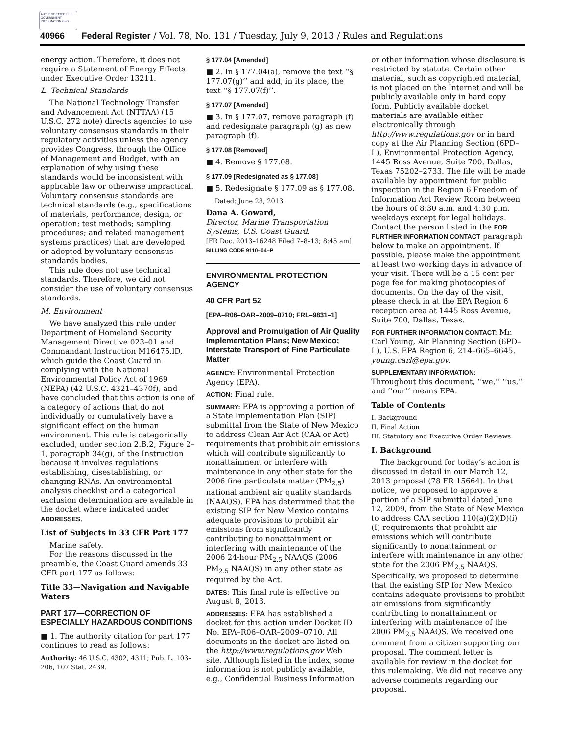AUTHENTICATED U.S. GOVERNMENT INFORMATION GPO
40966 Federal Register / Vol. 78, No. 131 / Tuesday, July 9, 2013 / Rules and Regulations
energy action. Therefore, it does not require a Statement of Energy Effects under Executive Order 13211.
L. Technical Standards
The National Technology Transfer and Advancement Act (NTTAA) (15 U.S.C. 272 note) directs agencies to use voluntary consensus standards in their regulatory activities unless the agency provides Congress, through the Office of Management and Budget, with an explanation of why using these standards would be inconsistent with applicable law or otherwise impractical. Voluntary consensus standards are technical standards (e.g., specifications of materials, performance, design, or operation; test methods; sampling procedures; and related management systems practices) that are developed or adopted by voluntary consensus standards bodies.
This rule does not use technical standards. Therefore, we did not consider the use of voluntary consensus standards.
M. Environment
We have analyzed this rule under Department of Homeland Security Management Directive 023–01 and Commandant Instruction M16475.lD, which guide the Coast Guard in complying with the National Environmental Policy Act of 1969 (NEPA) (42 U.S.C. 4321–4370f), and have concluded that this action is one of a category of actions that do not individually or cumulatively have a significant effect on the human environment. This rule is categorically excluded, under section 2.B.2, Figure 2–1, paragraph 34(g), of the Instruction because it involves regulations establishing, disestablishing, or changing RNAs. An environmental analysis checklist and a categorical exclusion determination are available in the docket where indicated under ADDRESSES.
List of Subjects in 33 CFR Part 177
Marine safety.
For the reasons discussed in the preamble, the Coast Guard amends 33 CFR part 177 as follows:
Title 33—Navigation and Navigable Waters
PART 177—CORRECTION OF ESPECIALLY HAZARDOUS CONDITIONS
■ 1. The authority citation for part 177 continues to read as follows:
Authority: 46 U.S.C. 4302, 4311; Pub. L. 103–206, 107 Stat. 2439.
§ 177.04 [Amended]
■ 2. In § 177.04(a), remove the text ‘‘§ 177.07(g)’’ and add, in its place, the text ‘‘§ 177.07(f)’’.
§ 177.07 [Amended]
■ 3. In § 177.07, remove paragraph (f) and redesignate paragraph (g) as new paragraph (f).
§ 177.08 [Removed]
■ 4. Remove § 177.08.
§ 177.09 [Redesignated as § 177.08]
■ 5. Redesignate § 177.09 as § 177.08.
Dated: June 28, 2013.
Dana A. Goward,
Director, Marine Transportation Systems, U.S. Coast Guard.
[FR Doc. 2013–16248 Filed 7–8–13; 8:45 am]
BILLING CODE 9110–04–P
ENVIRONMENTAL PROTECTION AGENCY
40 CFR Part 52
[EPA–R06–OAR–2009–0710; FRL–9831–1]
Approval and Promulgation of Air Quality Implementation Plans; New Mexico; Interstate Transport of Fine Particulate Matter
AGENCY: Environmental Protection Agency (EPA).
ACTION: Final rule.
SUMMARY: EPA is approving a portion of a State Implementation Plan (SIP) submittal from the State of New Mexico to address Clean Air Act (CAA or Act) requirements that prohibit air emissions which will contribute significantly to nonattainment or interfere with maintenance in any other state for the 2006 fine particulate matter (PM<sub>2.5</sub>) national ambient air quality standards (NAAQS). EPA has determined that the existing SIP for New Mexico contains adequate provisions to prohibit air emissions from significantly contributing to nonattainment or interfering with maintenance of the 2006 24-hour PM<sub>2.5</sub> NAAQS (2006 PM<sub>2.5</sub> NAAQS) in any other state as required by the Act.
DATES: This final rule is effective on August 8, 2013.
ADDRESSES: EPA has established a docket for this action under Docket ID No. EPA–R06–OAR–2009–0710. All documents in the docket are listed on the http://www.regulations.gov Web site. Although listed in the index, some information is not publicly available, e.g., Confidential Business Information
or other information whose disclosure is restricted by statute. Certain other material, such as copyrighted material, is not placed on the Internet and will be publicly available only in hard copy form. Publicly available docket materials are available either electronically through http://www.regulations.gov or in hard copy at the Air Planning Section (6PD–L), Environmental Protection Agency, 1445 Ross Avenue, Suite 700, Dallas, Texas 75202–2733. The file will be made available by appointment for public inspection in the Region 6 Freedom of Information Act Review Room between the hours of 8:30 a.m. and 4:30 p.m. weekdays except for legal holidays. Contact the person listed in the FOR FURTHER INFORMATION CONTACT paragraph below to make an appointment. If possible, please make the appointment at least two working days in advance of your visit. There will be a 15 cent per page fee for making photocopies of documents. On the day of the visit, please check in at the EPA Region 6 reception area at 1445 Ross Avenue, Suite 700, Dallas, Texas.
FOR FURTHER INFORMATION CONTACT: Mr. Carl Young, Air Planning Section (6PD–L), U.S. EPA Region 6, 214–665–6645, young.carl@epa.gov.
SUPPLEMENTARY INFORMATION:
Throughout this document, ‘‘we,’’ ‘‘us,’’ and ‘‘our’’ means EPA.
Table of Contents
I. Background
II. Final Action
III. Statutory and Executive Order Reviews
I. Background
The background for today’s action is discussed in detail in our March 12, 2013 proposal (78 FR 15664). In that notice, we proposed to approve a portion of a SIP submittal dated June 12, 2009, from the State of New Mexico to address CAA section 110(a)(2)(D)(i)(I) requirements that prohibit air emissions which will contribute significantly to nonattainment or interfere with maintenance in any other state for the 2006 PM<sub>2.5</sub> NAAQS. Specifically, we proposed to determine that the existing SIP for New Mexico contains adequate provisions to prohibit air emissions from significantly contributing to nonattainment or interfering with maintenance of the 2006 PM<sub>2.5</sub> NAAQS. We received one comment from a citizen supporting our proposal. The comment letter is available for review in the docket for this rulemaking. We did not receive any adverse comments regarding our proposal.